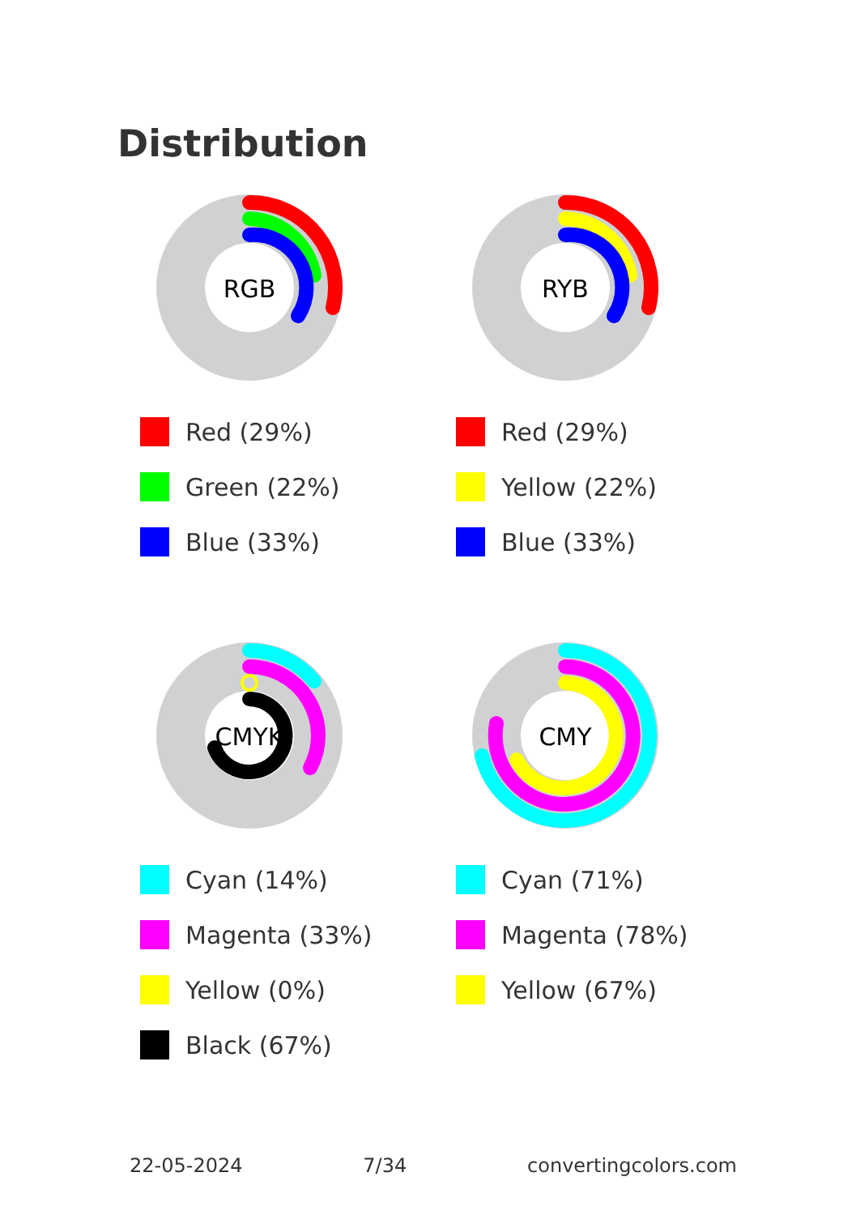Distribution
RGB
Red (29%)
Green (22%)
Blue (33%)
RYB
Red (29%)
Yellow (22%)
Blue (33%)
CMYK
Cyan (14%)
Magenta (33%)
Yellow (0%)
Black (67%)
CMY
Cyan (71%)
Magenta (78%)
Yellow (67%)
22-05-2024 7/34 convertingcolors.com